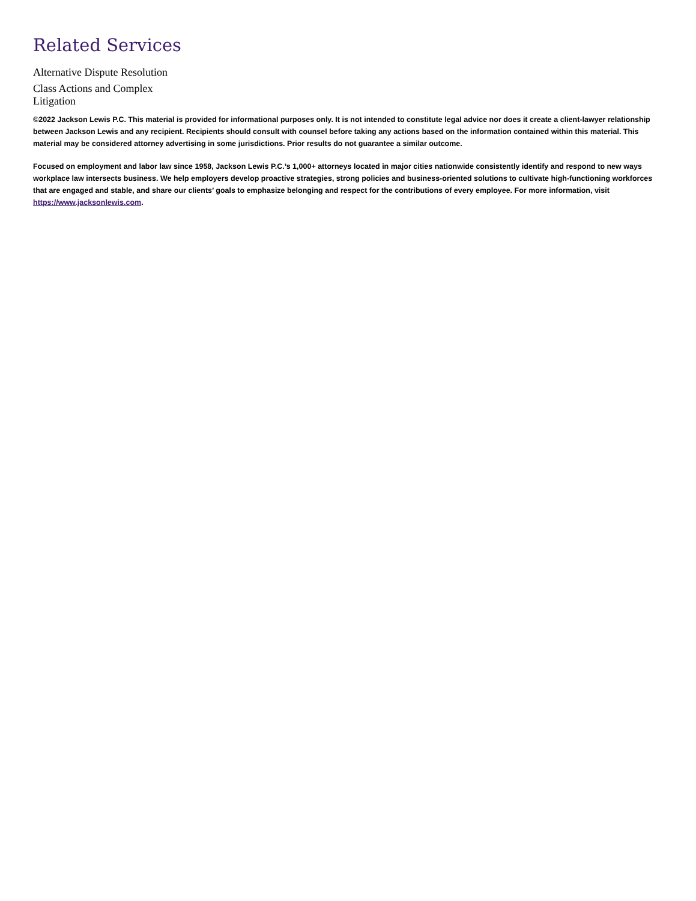Related Services
Alternative Dispute Resolution
Class Actions and Complex Litigation
©2022 Jackson Lewis P.C. This material is provided for informational purposes only. It is not intended to constitute legal advice nor does it create a client-lawyer relationship between Jackson Lewis and any recipient. Recipients should consult with counsel before taking any actions based on the information contained within this material. This material may be considered attorney advertising in some jurisdictions. Prior results do not guarantee a similar outcome.
Focused on employment and labor law since 1958, Jackson Lewis P.C.’s 1,000+ attorneys located in major cities nationwide consistently identify and respond to new ways workplace law intersects business. We help employers develop proactive strategies, strong policies and business-oriented solutions to cultivate high-functioning workforces that are engaged and stable, and share our clients’ goals to emphasize belonging and respect for the contributions of every employee. For more information, visit https://www.jacksonlewis.com.